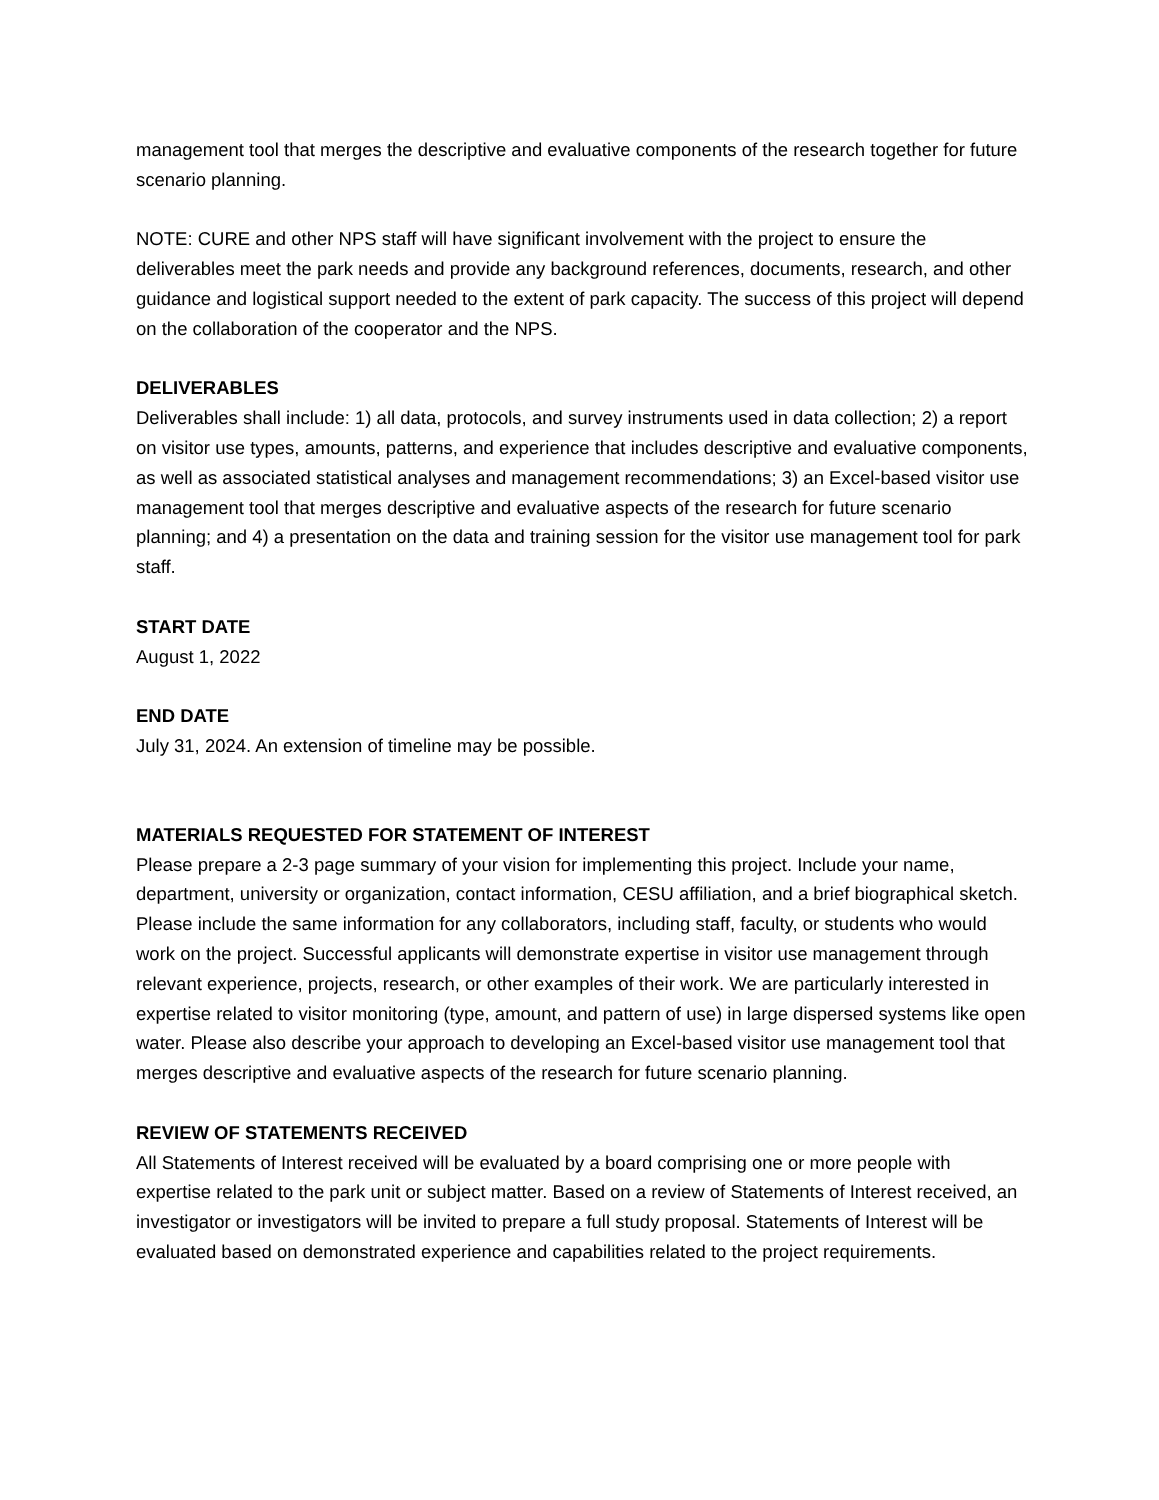management tool that merges the descriptive and evaluative components of the research together for future scenario planning.
NOTE: CURE and other NPS staff will have significant involvement with the project to ensure the deliverables meet the park needs and provide any background references, documents, research, and other guidance and logistical support needed to the extent of park capacity. The success of this project will depend on the collaboration of the cooperator and the NPS.
DELIVERABLES
Deliverables shall include: 1) all data, protocols, and survey instruments used in data collection; 2) a report on visitor use types, amounts, patterns, and experience that includes descriptive and evaluative components, as well as associated statistical analyses and management recommendations; 3) an Excel-based visitor use management tool that merges descriptive and evaluative aspects of the research for future scenario planning; and 4) a presentation on the data and training session for the visitor use management tool for park staff.
START DATE
August 1, 2022
END DATE
July 31, 2024. An extension of timeline may be possible.
MATERIALS REQUESTED FOR STATEMENT OF INTEREST
Please prepare a 2-3 page summary of your vision for implementing this project. Include your name, department, university or organization, contact information, CESU affiliation, and a brief biographical sketch. Please include the same information for any collaborators, including staff, faculty, or students who would work on the project. Successful applicants will demonstrate expertise in visitor use management through relevant experience, projects, research, or other examples of their work. We are particularly interested in expertise related to visitor monitoring (type, amount, and pattern of use) in large dispersed systems like open water. Please also describe your approach to developing an Excel-based visitor use management tool that merges descriptive and evaluative aspects of the research for future scenario planning.
REVIEW OF STATEMENTS RECEIVED
All Statements of Interest received will be evaluated by a board comprising one or more people with expertise related to the park unit or subject matter. Based on a review of Statements of Interest received, an investigator or investigators will be invited to prepare a full study proposal. Statements of Interest will be evaluated based on demonstrated experience and capabilities related to the project requirements.